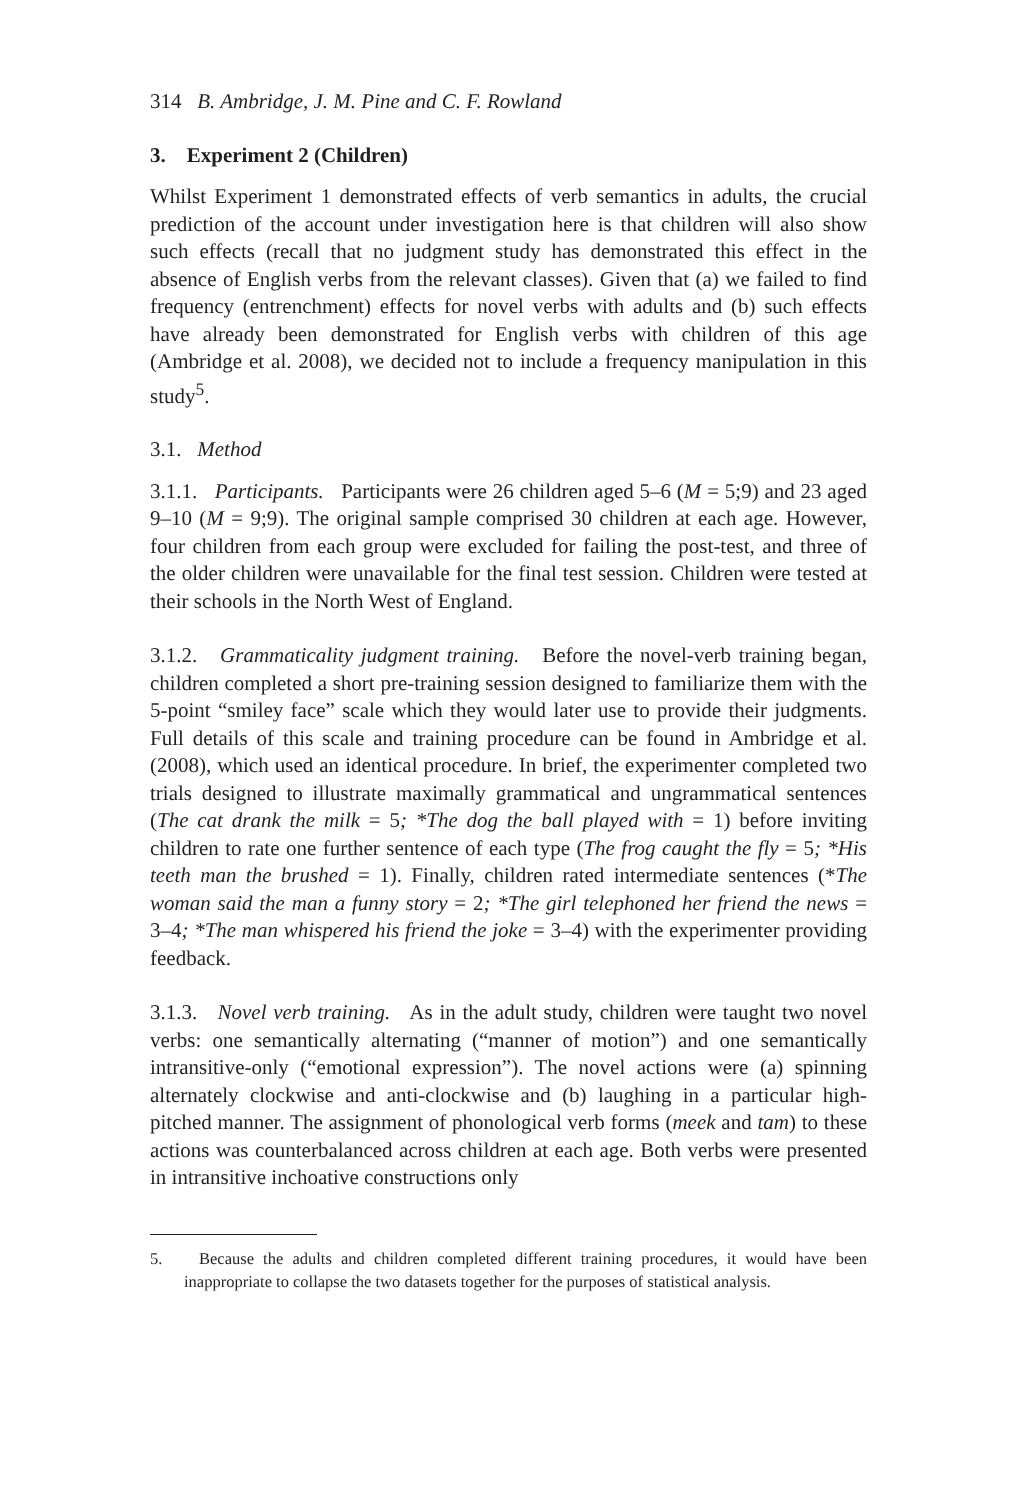314 B. Ambridge, J. M. Pine and C. F. Rowland
3. Experiment 2 (Children)
Whilst Experiment 1 demonstrated effects of verb semantics in adults, the crucial prediction of the account under investigation here is that children will also show such effects (recall that no judgment study has demonstrated this effect in the absence of English verbs from the relevant classes). Given that (a) we failed to find frequency (entrenchment) effects for novel verbs with adults and (b) such effects have already been demonstrated for English verbs with children of this age (Ambridge et al. 2008), we decided not to include a frequency manipulation in this study<sup>5</sup>.
3.1. Method
3.1.1. Participants. Participants were 26 children aged 5–6 (M = 5;9) and 23 aged 9–10 (M = 9;9). The original sample comprised 30 children at each age. However, four children from each group were excluded for failing the post-test, and three of the older children were unavailable for the final test session. Children were tested at their schools in the North West of England.
3.1.2. Grammaticality judgment training. Before the novel-verb training began, children completed a short pre-training session designed to familiarize them with the 5-point “smiley face” scale which they would later use to provide their judgments. Full details of this scale and training procedure can be found in Ambridge et al. (2008), which used an identical procedure. In brief, the experimenter completed two trials designed to illustrate maximally grammatical and ungrammatical sentences (The cat drank the milk = 5; *The dog the ball played with = 1) before inviting children to rate one further sentence of each type (The frog caught the fly = 5; *His teeth man the brushed = 1). Finally, children rated intermediate sentences (*The woman said the man a funny story = 2; *The girl telephoned her friend the news = 3–4; *The man whispered his friend the joke = 3–4) with the experimenter providing feedback.
3.1.3. Novel verb training. As in the adult study, children were taught two novel verbs: one semantically alternating (“manner of motion”) and one semantically intransitive-only (“emotional expression”). The novel actions were (a) spinning alternately clockwise and anti-clockwise and (b) laughing in a particular high-pitched manner. The assignment of phonological verb forms (meek and tam) to these actions was counterbalanced across children at each age. Both verbs were presented in intransitive inchoative constructions only
5. Because the adults and children completed different training procedures, it would have been inappropriate to collapse the two datasets together for the purposes of statistical analysis.